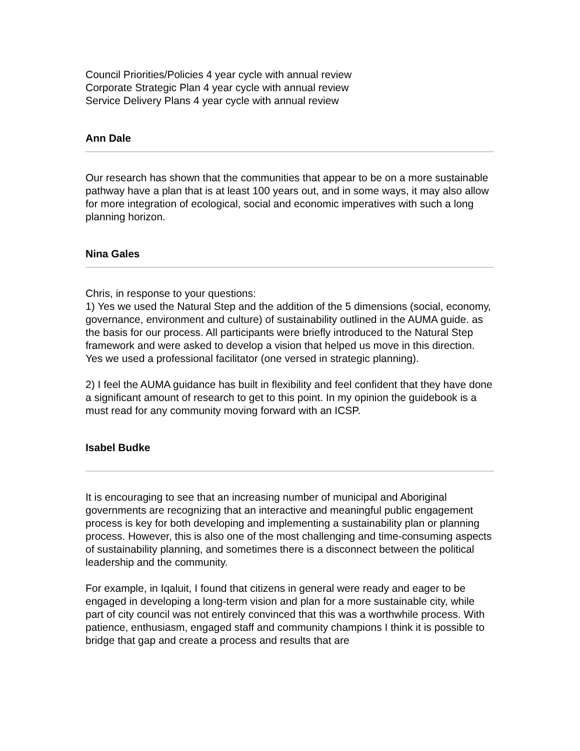Council Priorities/Policies 4 year cycle with annual review
Corporate Strategic Plan 4 year cycle with annual review
Service Delivery Plans 4 year cycle with annual review
Ann Dale
Our research has shown that the communities that appear to be on a more sustainable pathway have a plan that is at least 100 years out, and in some ways, it may also allow for more integration of ecological, social and economic imperatives with such a long planning horizon.
Nina Gales
Chris, in response to your questions:
1) Yes we used the Natural Step and the addition of the 5 dimensions (social, economy, governance, environment and culture) of sustainability outlined in the AUMA guide. as the basis for our process. All participants were briefly introduced to the Natural Step framework and were asked to develop a vision that helped us move in this direction. Yes we used a professional facilitator (one versed in strategic planning).
2) I feel the AUMA guidance has built in flexibility and feel confident that they have done a significant amount of research to get to this point. In my opinion the guidebook is a must read for any community moving forward with an ICSP.
Isabel Budke
It is encouraging to see that an increasing number of municipal and Aboriginal governments are recognizing that an interactive and meaningful public engagement process is key for both developing and implementing a sustainability plan or planning process. However, this is also one of the most challenging and time-consuming aspects of sustainability planning, and sometimes there is a disconnect between the political leadership and the community.
For example, in Iqaluit, I found that citizens in general were ready and eager to be engaged in developing a long-term vision and plan for a more sustainable city, while part of city council was not entirely convinced that this was a worthwhile process. With patience, enthusiasm, engaged staff and community champions I think it is possible to bridge that gap and create a process and results that are